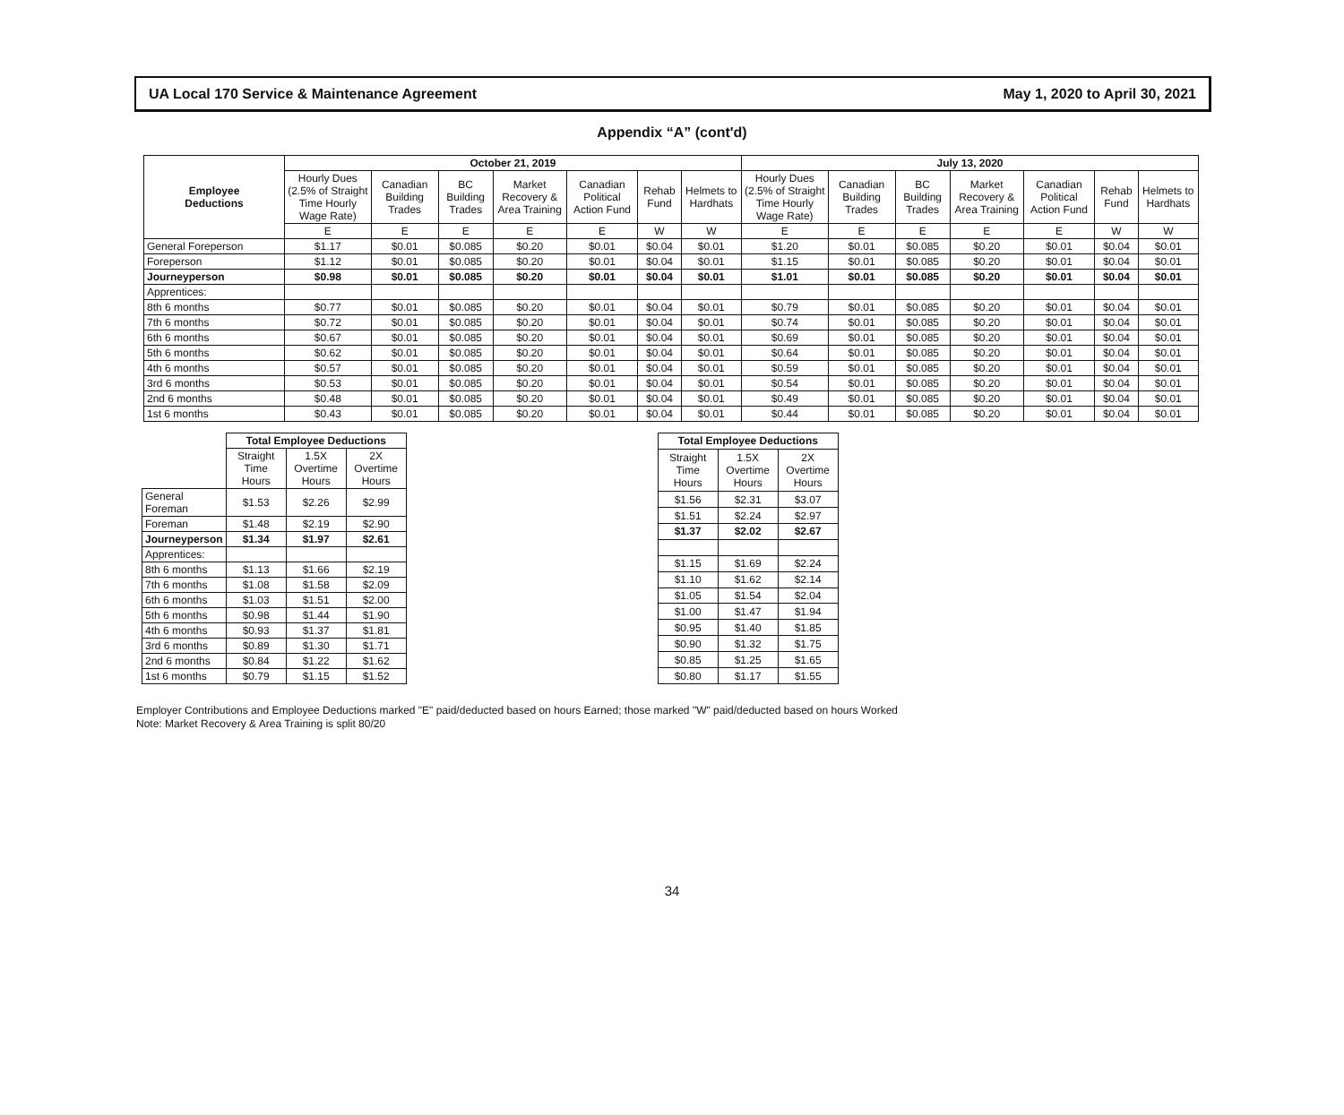UA Local 170 Service & Maintenance Agreement May 1, 2020 to April 30, 2021
Appendix “A” (cont'd)
| Employee Deductions | October 21, 2019 | | | | | | | July 13, 2020 | | | | | | |
| --- | --- | --- | --- | --- | --- | --- | --- | --- | --- | --- | --- | --- | --- | --- |
| | Hourly Dues (2.5% of Straight Time Hourly Wage Rate) | Canadian Building Trades | BC Building Trades | Market Recovery & Area Training | Canadian Political Action Fund | Rehab Fund | Helmets to Hardhats | Hourly Dues (2.5% of Straight Time Hourly Wage Rate) | Canadian Building Trades | BC Building Trades | Market Recovery & Area Training | Canadian Political Action Fund | Rehab Fund | Helmets to Hardhats |
| | E | E | E | E | E | W | W | E | E | E | E | E | W | W |
| General Foreperson | $1.17 | $0.01 | $0.085 | $0.20 | $0.01 | $0.04 | $0.01 | $1.20 | $0.01 | $0.085 | $0.20 | $0.01 | $0.04 | $0.01 |
| Foreperson | $1.12 | $0.01 | $0.085 | $0.20 | $0.01 | $0.04 | $0.01 | $1.15 | $0.01 | $0.085 | $0.20 | $0.01 | $0.04 | $0.01 |
| Journeyperson | $0.98 | $0.01 | $0.085 | $0.20 | $0.01 | $0.04 | $0.01 | $1.01 | $0.01 | $0.085 | $0.20 | $0.01 | $0.04 | $0.01 |
| Apprentices: | | | | | | | | | | | | | | |
| 8th 6 months | $0.77 | $0.01 | $0.085 | $0.20 | $0.01 | $0.04 | $0.01 | $0.79 | $0.01 | $0.085 | $0.20 | $0.01 | $0.04 | $0.01 |
| 7th 6 months | $0.72 | $0.01 | $0.085 | $0.20 | $0.01 | $0.04 | $0.01 | $0.74 | $0.01 | $0.085 | $0.20 | $0.01 | $0.04 | $0.01 |
| 6th 6 months | $0.67 | $0.01 | $0.085 | $0.20 | $0.01 | $0.04 | $0.01 | $0.69 | $0.01 | $0.085 | $0.20 | $0.01 | $0.04 | $0.01 |
| 5th 6 months | $0.62 | $0.01 | $0.085 | $0.20 | $0.01 | $0.04 | $0.01 | $0.64 | $0.01 | $0.085 | $0.20 | $0.01 | $0.04 | $0.01 |
| 4th 6 months | $0.57 | $0.01 | $0.085 | $0.20 | $0.01 | $0.04 | $0.01 | $0.59 | $0.01 | $0.085 | $0.20 | $0.01 | $0.04 | $0.01 |
| 3rd 6 months | $0.53 | $0.01 | $0.085 | $0.20 | $0.01 | $0.04 | $0.01 | $0.54 | $0.01 | $0.085 | $0.20 | $0.01 | $0.04 | $0.01 |
| 2nd 6 months | $0.48 | $0.01 | $0.085 | $0.20 | $0.01 | $0.04 | $0.01 | $0.49 | $0.01 | $0.085 | $0.20 | $0.01 | $0.04 | $0.01 |
| 1st 6 months | $0.43 | $0.01 | $0.085 | $0.20 | $0.01 | $0.04 | $0.01 | $0.44 | $0.01 | $0.085 | $0.20 | $0.01 | $0.04 | $0.01 |
| | Total Employee Deductions | | |
| --- | --- | --- | --- |
| | Straight Time Hours | 1.5X Overtime Hours | 2X Overtime Hours |
| General Foreman | $1.53 | $2.26 | $2.99 |
| Foreman | $1.48 | $2.19 | $2.90 |
| Journeyperson | $1.34 | $1.97 | $2.61 |
| Apprentices: | | | |
| 8th 6 months | $1.13 | $1.66 | $2.19 |
| 7th 6 months | $1.08 | $1.58 | $2.09 |
| 6th 6 months | $1.03 | $1.51 | $2.00 |
| 5th 6 months | $0.98 | $1.44 | $1.90 |
| 4th 6 months | $0.93 | $1.37 | $1.81 |
| 3rd 6 months | $0.89 | $1.30 | $1.71 |
| 2nd 6 months | $0.84 | $1.22 | $1.62 |
| 1st 6 months | $0.79 | $1.15 | $1.52 |
| Total Employee Deductions | | |
| --- | --- | --- |
| Straight Time Hours | 1.5X Overtime Hours | 2X Overtime Hours |
| $1.56 | $2.31 | $3.07 |
| $1.51 | $2.24 | $2.97 |
| $1.37 | $2.02 | $2.67 |
| $1.15 | $1.69 | $2.24 |
| $1.10 | $1.62 | $2.14 |
| $1.05 | $1.54 | $2.04 |
| $1.00 | $1.47 | $1.94 |
| $0.95 | $1.40 | $1.85 |
| $0.90 | $1.32 | $1.75 |
| $0.85 | $1.25 | $1.65 |
| $0.80 | $1.17 | $1.55 |
Employer Contributions and Employee Deductions marked "E" paid/deducted based on hours Earned; those marked "W" paid/deducted based on hours Worked
Note: Market Recovery & Area Training is split 80/20
34